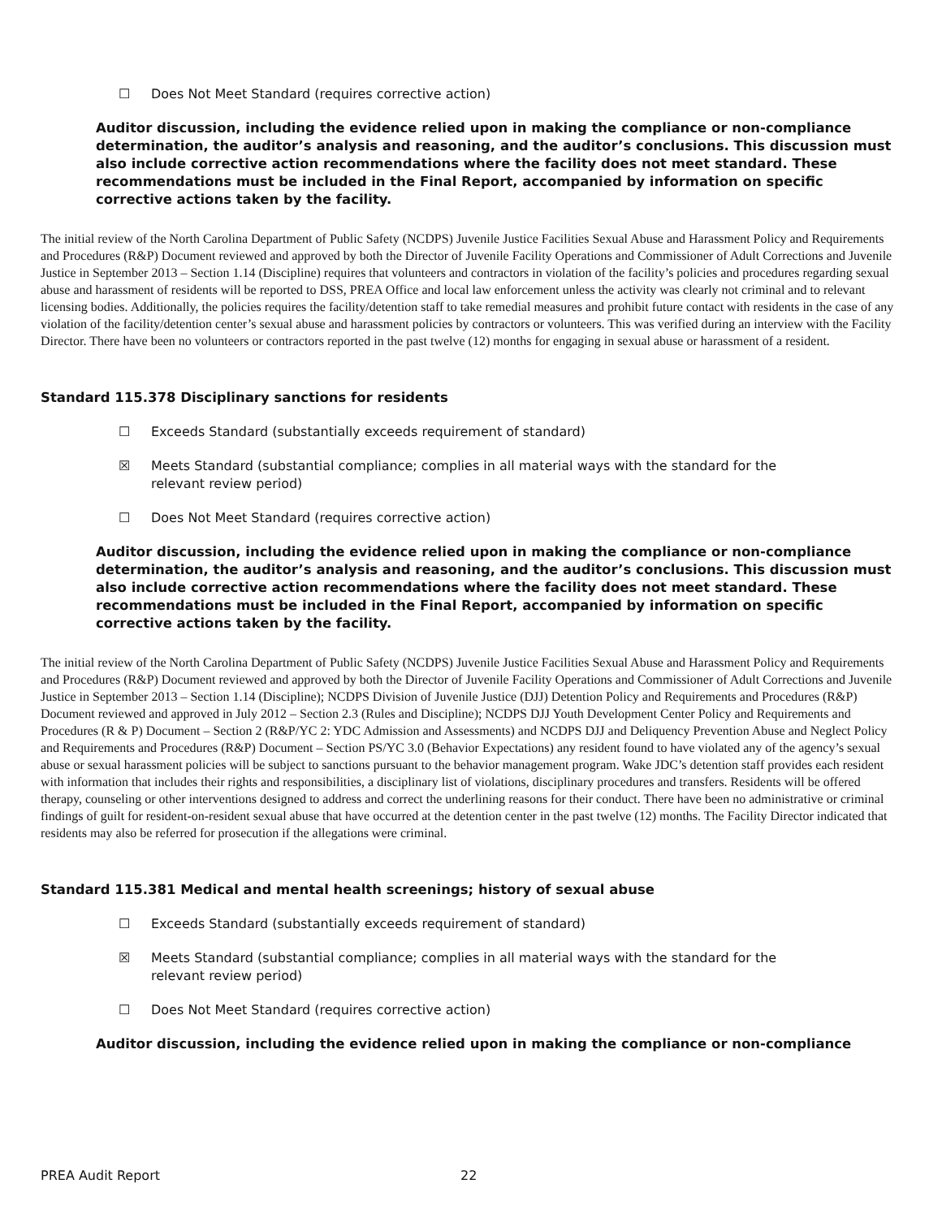☐ Does Not Meet Standard (requires corrective action)
Auditor discussion, including the evidence relied upon in making the compliance or non-compliance determination, the auditor’s analysis and reasoning, and the auditor’s conclusions. This discussion must also include corrective action recommendations where the facility does not meet standard. These recommendations must be included in the Final Report, accompanied by information on specific corrective actions taken by the facility.
The initial review of the North Carolina Department of Public Safety (NCDPS) Juvenile Justice Facilities Sexual Abuse and Harassment Policy and Requirements and Procedures (R&P) Document reviewed and approved by both the Director of Juvenile Facility Operations and Commissioner of Adult Corrections and Juvenile Justice in September 2013 – Section 1.14 (Discipline) requires that volunteers and contractors in violation of the facility’s policies and procedures regarding sexual abuse and harassment of residents will be reported to DSS, PREA Office and local law enforcement unless the activity was clearly not criminal and to relevant licensing bodies. Additionally, the policies requires the facility/detention staff to take remedial measures and prohibit future contact with residents in the case of any violation of the facility/detention center’s sexual abuse and harassment policies by contractors or volunteers. This was verified during an interview with the Facility Director. There have been no volunteers or contractors reported in the past twelve (12) months for engaging in sexual abuse or harassment of a resident.
Standard 115.378 Disciplinary sanctions for residents
☐ Exceeds Standard (substantially exceeds requirement of standard)
☒ Meets Standard (substantial compliance; complies in all material ways with the standard for the relevant review period)
☐ Does Not Meet Standard (requires corrective action)
Auditor discussion, including the evidence relied upon in making the compliance or non-compliance determination, the auditor’s analysis and reasoning, and the auditor’s conclusions. This discussion must also include corrective action recommendations where the facility does not meet standard. These recommendations must be included in the Final Report, accompanied by information on specific corrective actions taken by the facility.
The initial review of the North Carolina Department of Public Safety (NCDPS) Juvenile Justice Facilities Sexual Abuse and Harassment Policy and Requirements and Procedures (R&P) Document reviewed and approved by both the Director of Juvenile Facility Operations and Commissioner of Adult Corrections and Juvenile Justice in September 2013 – Section 1.14 (Discipline); NCDPS Division of Juvenile Justice (DJJ) Detention Policy and Requirements and Procedures (R&P) Document reviewed and approved in July 2012 – Section 2.3 (Rules and Discipline); NCDPS DJJ Youth Development Center Policy and Requirements and Procedures (R & P) Document – Section 2 (R&P/YC 2: YDC Admission and Assessments) and NCDPS DJJ and Deliquency Prevention Abuse and Neglect Policy and Requirements and Procedures (R&P) Document – Section PS/YC 3.0 (Behavior Expectations) any resident found to have violated any of the agency’s sexual abuse or sexual harassment policies will be subject to sanctions pursuant to the behavior management program. Wake JDC’s detention staff provides each resident with information that includes their rights and responsibilities, a disciplinary list of violations, disciplinary procedures and transfers. Residents will be offered therapy, counseling or other interventions designed to address and correct the underlining reasons for their conduct. There have been no administrative or criminal findings of guilt for resident-on-resident sexual abuse that have occurred at the detention center in the past twelve (12) months. The Facility Director indicated that residents may also be referred for prosecution if the allegations were criminal.
Standard 115.381 Medical and mental health screenings; history of sexual abuse
☐ Exceeds Standard (substantially exceeds requirement of standard)
☒ Meets Standard (substantial compliance; complies in all material ways with the standard for the relevant review period)
☐ Does Not Meet Standard (requires corrective action)
Auditor discussion, including the evidence relied upon in making the compliance or non-compliance
PREA Audit Report 22